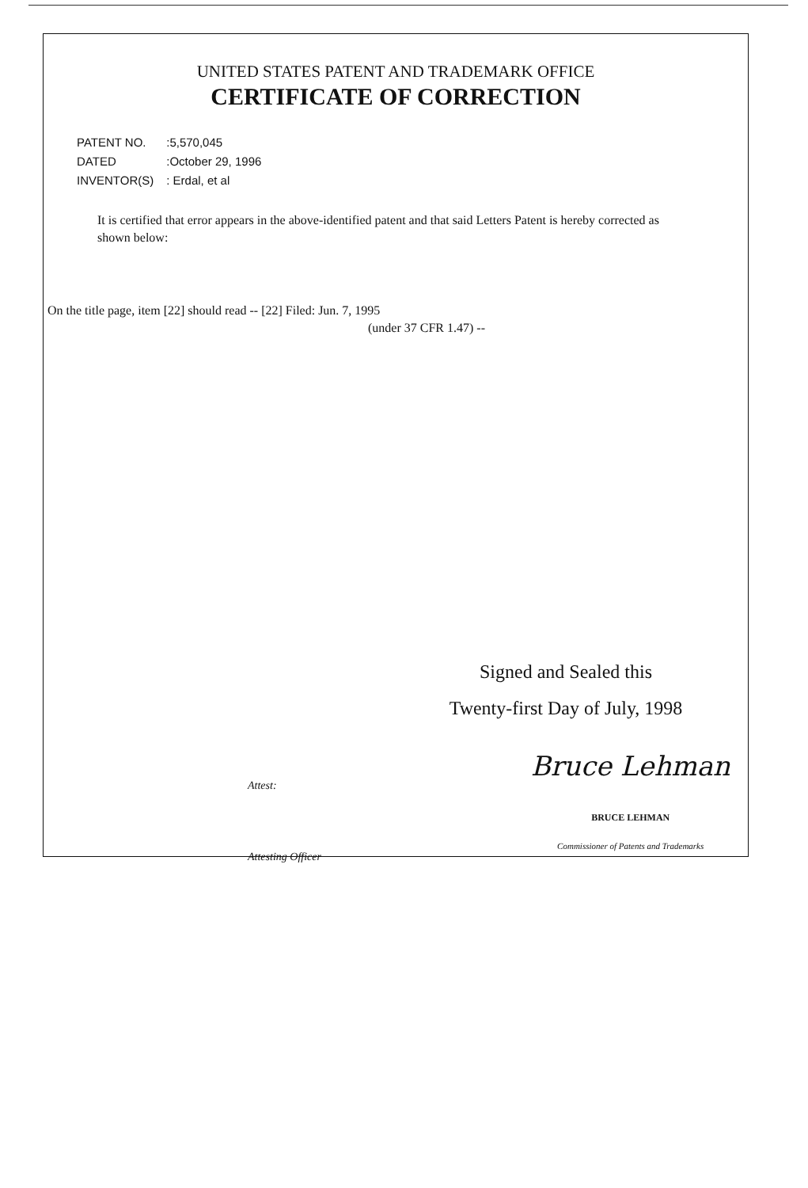UNITED STATES PATENT AND TRADEMARK OFFICE
CERTIFICATE OF CORRECTION
| PATENT NO. | :5,570,045 |
| DATED | :October 29, 1996 |
| INVENTOR(S) | : Erdal, et al |
It is certified that error appears in the above-identified patent and that said Letters Patent is hereby corrected as shown below:
On the title page, item [22] should read -- [22] Filed: Jun. 7, 1995
(under 37 CFR 1.47) --
Signed and Sealed this
Twenty-first Day of July, 1998
Attest:
Attesting Officer
Bruce Lehman
BRUCE LEHMAN
Commissioner of Patents and Trademarks